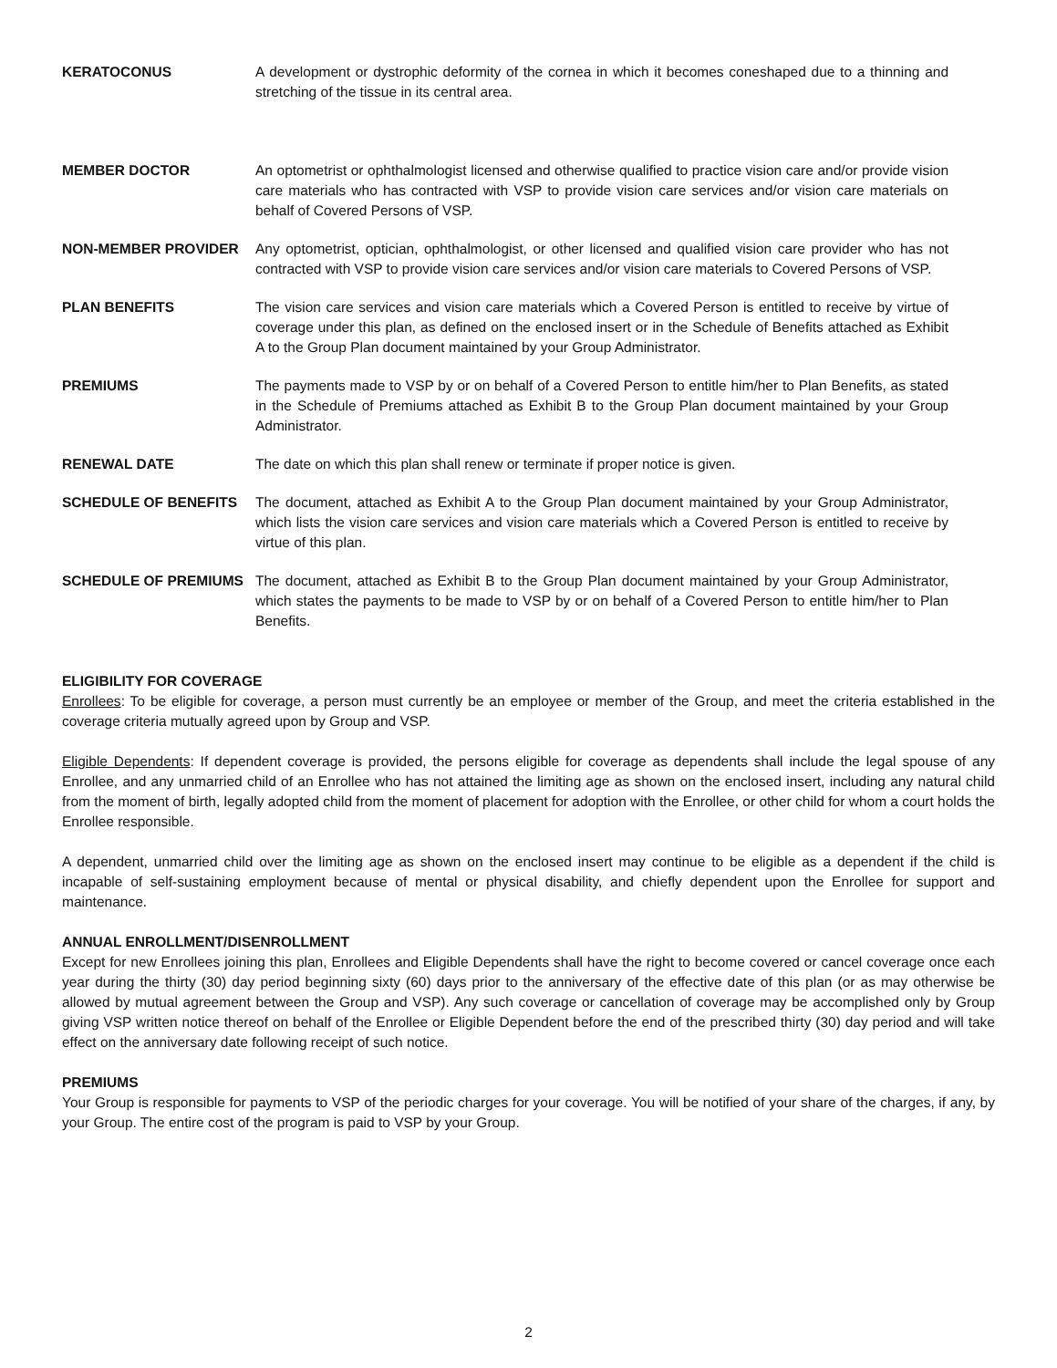KERATOCONUS A development or dystrophic deformity of the cornea in which it becomes coneshaped due to a thinning and stretching of the tissue in its central area.
MEMBER DOCTOR An optometrist or ophthalmologist licensed and otherwise qualified to practice vision care and/or provide vision care materials who has contracted with VSP to provide vision care services and/or vision care materials on behalf of Covered Persons of VSP.
NON-MEMBER PROVIDER Any optometrist, optician, ophthalmologist, or other licensed and qualified vision care provider who has not contracted with VSP to provide vision care services and/or vision care materials to Covered Persons of VSP.
PLAN BENEFITS The vision care services and vision care materials which a Covered Person is entitled to receive by virtue of coverage under this plan, as defined on the enclosed insert or in the Schedule of Benefits attached as Exhibit A to the Group Plan document maintained by your Group Administrator.
PREMIUMS The payments made to VSP by or on behalf of a Covered Person to entitle him/her to Plan Benefits, as stated in the Schedule of Premiums attached as Exhibit B to the Group Plan document maintained by your Group Administrator.
RENEWAL DATE The date on which this plan shall renew or terminate if proper notice is given.
SCHEDULE OF BENEFITS The document, attached as Exhibit A to the Group Plan document maintained by your Group Administrator, which lists the vision care services and vision care materials which a Covered Person is entitled to receive by virtue of this plan.
SCHEDULE OF PREMIUMS The document, attached as Exhibit B to the Group Plan document maintained by your Group Administrator, which states the payments to be made to VSP by or on behalf of a Covered Person to entitle him/her to Plan Benefits.
ELIGIBILITY FOR COVERAGE
Enrollees: To be eligible for coverage, a person must currently be an employee or member of the Group, and meet the criteria established in the coverage criteria mutually agreed upon by Group and VSP.
Eligible Dependents: If dependent coverage is provided, the persons eligible for coverage as dependents shall include the legal spouse of any Enrollee, and any unmarried child of an Enrollee who has not attained the limiting age as shown on the enclosed insert, including any natural child from the moment of birth, legally adopted child from the moment of placement for adoption with the Enrollee, or other child for whom a court holds the Enrollee responsible.
A dependent, unmarried child over the limiting age as shown on the enclosed insert may continue to be eligible as a dependent if the child is incapable of self-sustaining employment because of mental or physical disability, and chiefly dependent upon the Enrollee for support and maintenance.
ANNUAL ENROLLMENT/DISENROLLMENT
Except for new Enrollees joining this plan, Enrollees and Eligible Dependents shall have the right to become covered or cancel coverage once each year during the thirty (30) day period beginning sixty (60) days prior to the anniversary of the effective date of this plan (or as may otherwise be allowed by mutual agreement between the Group and VSP). Any such coverage or cancellation of coverage may be accomplished only by Group giving VSP written notice thereof on behalf of the Enrollee or Eligible Dependent before the end of the prescribed thirty (30) day period and will take effect on the anniversary date following receipt of such notice.
PREMIUMS
Your Group is responsible for payments to VSP of the periodic charges for your coverage. You will be notified of your share of the charges, if any, by your Group. The entire cost of the program is paid to VSP by your Group.
2